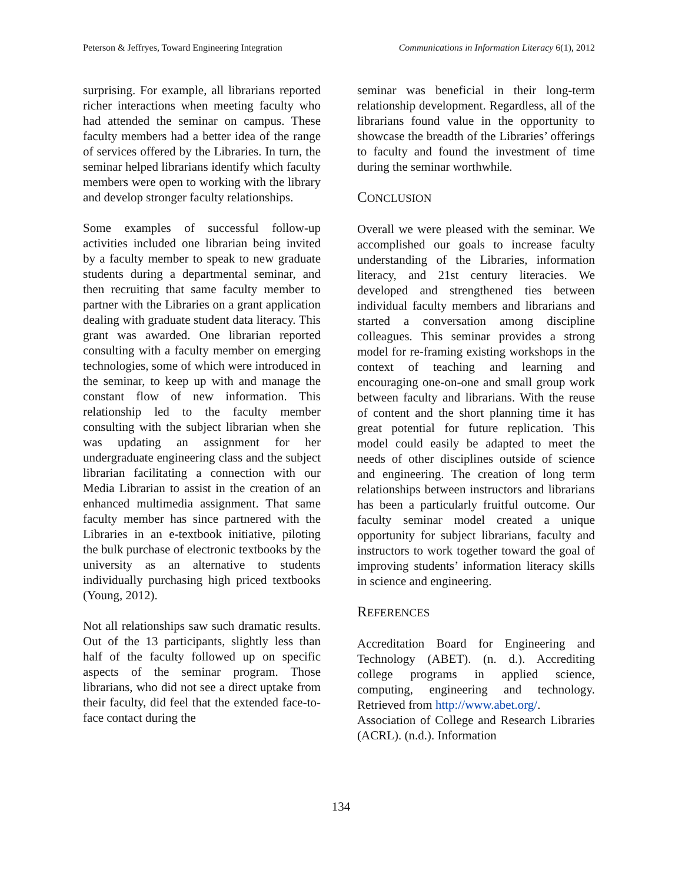Peterson & Jeffryes, Toward Engineering Integration Communications in Information Literacy 6(1), 2012
surprising. For example, all librarians reported richer interactions when meeting faculty who had attended the seminar on campus. These faculty members had a better idea of the range of services offered by the Libraries. In turn, the seminar helped librarians identify which faculty members were open to working with the library and develop stronger faculty relationships.
Some examples of successful follow-up activities included one librarian being invited by a faculty member to speak to new graduate students during a departmental seminar, and then recruiting that same faculty member to partner with the Libraries on a grant application dealing with graduate student data literacy. This grant was awarded. One librarian reported consulting with a faculty member on emerging technologies, some of which were introduced in the seminar, to keep up with and manage the constant flow of new information. This relationship led to the faculty member consulting with the subject librarian when she was updating an assignment for her undergraduate engineering class and the subject librarian facilitating a connection with our Media Librarian to assist in the creation of an enhanced multimedia assignment. That same faculty member has since partnered with the Libraries in an e-textbook initiative, piloting the bulk purchase of electronic textbooks by the university as an alternative to students individually purchasing high priced textbooks (Young, 2012).
Not all relationships saw such dramatic results. Out of the 13 participants, slightly less than half of the faculty followed up on specific aspects of the seminar program. Those librarians, who did not see a direct uptake from their faculty, did feel that the extended face-to-face contact during the
seminar was beneficial in their long-term relationship development. Regardless, all of the librarians found value in the opportunity to showcase the breadth of the Libraries’ offerings to faculty and found the investment of time during the seminar worthwhile.
CONCLUSION
Overall we were pleased with the seminar. We accomplished our goals to increase faculty understanding of the Libraries, information literacy, and 21st century literacies. We developed and strengthened ties between individual faculty members and librarians and started a conversation among discipline colleagues. This seminar provides a strong model for re-framing existing workshops in the context of teaching and learning and encouraging one-on-one and small group work between faculty and librarians. With the reuse of content and the short planning time it has great potential for future replication. This model could easily be adapted to meet the needs of other disciplines outside of science and engineering. The creation of long term relationships between instructors and librarians has been a particularly fruitful outcome. Our faculty seminar model created a unique opportunity for subject librarians, faculty and instructors to work together toward the goal of improving students’ information literacy skills in science and engineering.
REFERENCES
Accreditation Board for Engineering and Technology (ABET). (n. d.). Accrediting college programs in applied science, computing, engineering and technology. Retrieved from http://www.abet.org/.
Association of College and Research Libraries (ACRL). (n.d.). Information
134